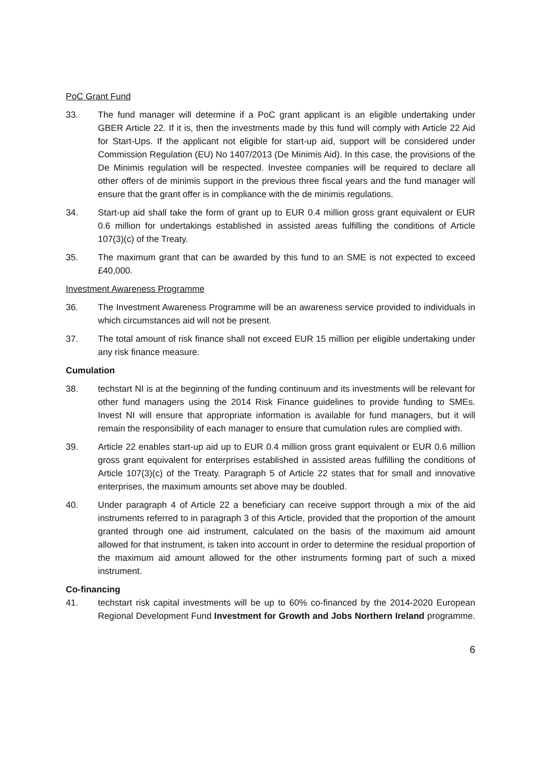PoC Grant Fund
33. The fund manager will determine if a PoC grant applicant is an eligible undertaking under GBER Article 22. If it is, then the investments made by this fund will comply with Article 22 Aid for Start-Ups. If the applicant not eligible for start-up aid, support will be considered under Commission Regulation (EU) No 1407/2013 (De Minimis Aid). In this case, the provisions of the De Minimis regulation will be respected. Investee companies will be required to declare all other offers of de minimis support in the previous three fiscal years and the fund manager will ensure that the grant offer is in compliance with the de minimis regulations.
34. Start-up aid shall take the form of grant up to EUR 0.4 million gross grant equivalent or EUR 0.6 million for undertakings established in assisted areas fulfilling the conditions of Article 107(3)(c) of the Treaty.
35. The maximum grant that can be awarded by this fund to an SME is not expected to exceed £40,000.
Investment Awareness Programme
36. The Investment Awareness Programme will be an awareness service provided to individuals in which circumstances aid will not be present.
37. The total amount of risk finance shall not exceed EUR 15 million per eligible undertaking under any risk finance measure.
Cumulation
38. techstart NI is at the beginning of the funding continuum and its investments will be relevant for other fund managers using the 2014 Risk Finance guidelines to provide funding to SMEs. Invest NI will ensure that appropriate information is available for fund managers, but it will remain the responsibility of each manager to ensure that cumulation rules are complied with.
39. Article 22 enables start-up aid up to EUR 0.4 million gross grant equivalent or EUR 0.6 million gross grant equivalent for enterprises established in assisted areas fulfilling the conditions of Article 107(3)(c) of the Treaty. Paragraph 5 of Article 22 states that for small and innovative enterprises, the maximum amounts set above may be doubled.
40. Under paragraph 4 of Article 22 a beneficiary can receive support through a mix of the aid instruments referred to in paragraph 3 of this Article, provided that the proportion of the amount granted through one aid instrument, calculated on the basis of the maximum aid amount allowed for that instrument, is taken into account in order to determine the residual proportion of the maximum aid amount allowed for the other instruments forming part of such a mixed instrument.
Co-financing
41. techstart risk capital investments will be up to 60% co-financed by the 2014-2020 European Regional Development Fund Investment for Growth and Jobs Northern Ireland programme.
6